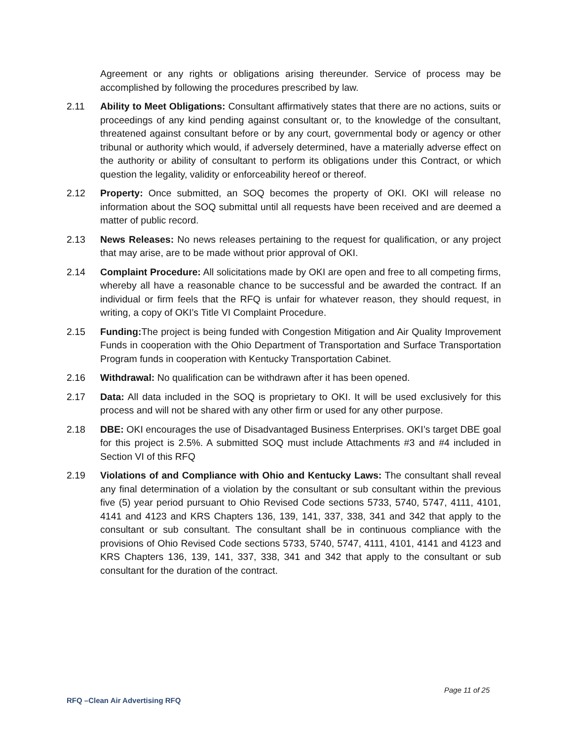Agreement or any rights or obligations arising thereunder. Service of process may be accomplished by following the procedures prescribed by law.
2.11 Ability to Meet Obligations: Consultant affirmatively states that there are no actions, suits or proceedings of any kind pending against consultant or, to the knowledge of the consultant, threatened against consultant before or by any court, governmental body or agency or other tribunal or authority which would, if adversely determined, have a materially adverse effect on the authority or ability of consultant to perform its obligations under this Contract, or which question the legality, validity or enforceability hereof or thereof.
2.12 Property: Once submitted, an SOQ becomes the property of OKI. OKI will release no information about the SOQ submittal until all requests have been received and are deemed a matter of public record.
2.13 News Releases: No news releases pertaining to the request for qualification, or any project that may arise, are to be made without prior approval of OKI.
2.14 Complaint Procedure: All solicitations made by OKI are open and free to all competing firms, whereby all have a reasonable chance to be successful and be awarded the contract. If an individual or firm feels that the RFQ is unfair for whatever reason, they should request, in writing, a copy of OKI’s Title VI Complaint Procedure.
2.15 Funding: The project is being funded with Congestion Mitigation and Air Quality Improvement Funds in cooperation with the Ohio Department of Transportation and Surface Transportation Program funds in cooperation with Kentucky Transportation Cabinet.
2.16 Withdrawal: No qualification can be withdrawn after it has been opened.
2.17 Data: All data included in the SOQ is proprietary to OKI. It will be used exclusively for this process and will not be shared with any other firm or used for any other purpose.
2.18 DBE: OKI encourages the use of Disadvantaged Business Enterprises. OKI’s target DBE goal for this project is 2.5%. A submitted SOQ must include Attachments #3 and #4 included in Section VI of this RFQ
2.19 Violations of and Compliance with Ohio and Kentucky Laws: The consultant shall reveal any final determination of a violation by the consultant or sub consultant within the previous five (5) year period pursuant to Ohio Revised Code sections 5733, 5740, 5747, 4111, 4101, 4141 and 4123 and KRS Chapters 136, 139, 141, 337, 338, 341 and 342 that apply to the consultant or sub consultant. The consultant shall be in continuous compliance with the provisions of Ohio Revised Code sections 5733, 5740, 5747, 4111, 4101, 4141 and 4123 and KRS Chapters 136, 139, 141, 337, 338, 341 and 342 that apply to the consultant or sub consultant for the duration of the contract.
Page 11 of 25
RFQ –Clean Air Advertising RFQ